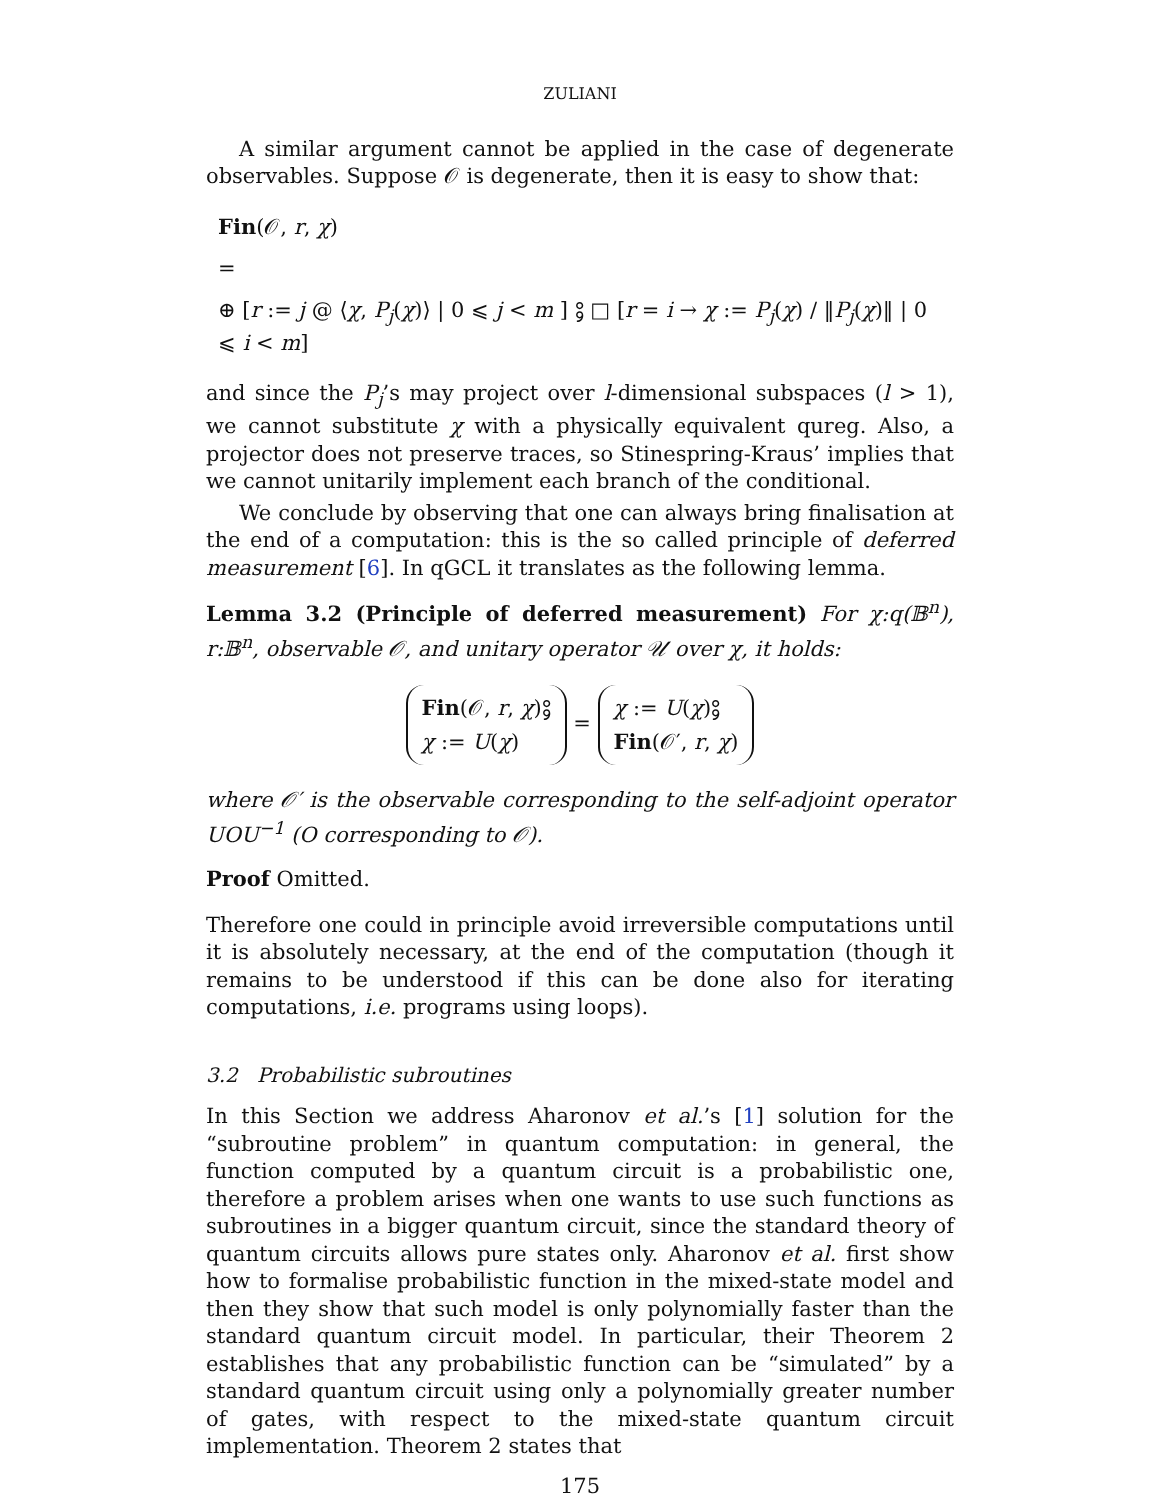ZULIANI
A similar argument cannot be applied in the case of degenerate observables. Suppose 𝒪 is degenerate, then it is easy to show that:
Fin(𝒪, r, χ)
=
⊕ [r := j @ ⟨χ, P<sub>j</sub>(χ)⟩ | 0 ⩽ j < m ] ⨟ □ [r = i → χ := P<sub>j</sub>(χ) / ‖P<sub>j</sub>(χ)‖ | 0 ⩽ i < m]
and since the P<sub>j</sub>’s may project over l-dimensional subspaces (l > 1), we cannot substitute χ with a physically equivalent qureg. Also, a projector does not preserve traces, so Stinespring-Kraus’ implies that we cannot unitarily implement each branch of the conditional.
We conclude by observing that one can always bring finalisation at the end of a computation: this is the so called principle of deferred measurement [6]. In qGCL it translates as the following lemma.
Lemma 3.2 (Principle of deferred measurement) For χ:q(𝔹<sup>n</sup>), r:𝔹<sup>n</sup>, observable 𝒪, and unitary operator 𝒰 over χ, it holds:
Fin(𝒪, r, χ)⨟
χ := U(χ) = χ := U(χ)⨟
Fin(𝒪′, r, χ)
where 𝒪′ is the observable corresponding to the self-adjoint operator UOU<sup>−1</sup> (O corresponding to 𝒪).
Proof Omitted.
Therefore one could in principle avoid irreversible computations until it is absolutely necessary, at the end of the computation (though it remains to be understood if this can be done also for iterating computations, i.e. programs using loops).
3.2 Probabilistic subroutines
In this Section we address Aharonov et al.’s [1] solution for the “subroutine problem” in quantum computation: in general, the function computed by a quantum circuit is a probabilistic one, therefore a problem arises when one wants to use such functions as subroutines in a bigger quantum circuit, since the standard theory of quantum circuits allows pure states only. Aharonov et al. first show how to formalise probabilistic function in the mixed-state model and then they show that such model is only polynomially faster than the standard quantum circuit model. In particular, their Theorem 2 establishes that any probabilistic function can be “simulated” by a standard quantum circuit using only a polynomially greater number of gates, with respect to the mixed-state quantum circuit implementation. Theorem 2 states that
175